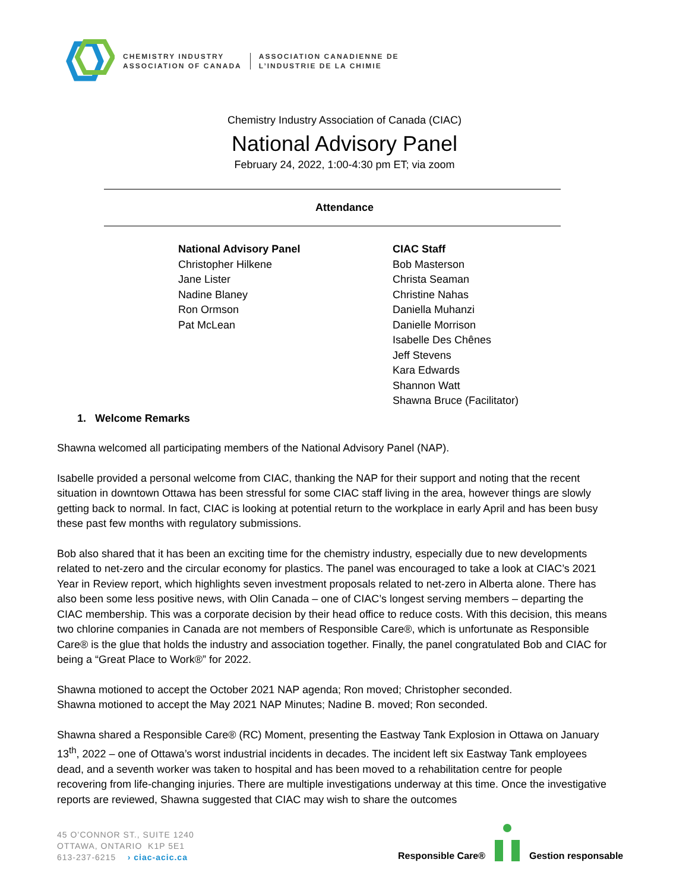CHEMISTRY INDUSTRY
ASSOCIATION OF CANADA
ASSOCIATION CANADIENNE DE
L’INDUSTRIE DE LA CHIMIE
Chemistry Industry Association of Canada (CIAC)
National Advisory Panel
February 24, 2022, 1:00-4:30 pm ET; via zoom
Attendance
National Advisory Panel
Christopher Hilkene
Jane Lister
Nadine Blaney
Ron Ormson
Pat McLean
CIAC Staff
Bob Masterson
Christa Seaman
Christine Nahas
Daniella Muhanzi
Danielle Morrison
Isabelle Des Chênes
Jeff Stevens
Kara Edwards
Shannon Watt
Shawna Bruce (Facilitator)
1. Welcome Remarks
Shawna welcomed all participating members of the National Advisory Panel (NAP).
Isabelle provided a personal welcome from CIAC, thanking the NAP for their support and noting that the recent situation in downtown Ottawa has been stressful for some CIAC staff living in the area, however things are slowly getting back to normal. In fact, CIAC is looking at potential return to the workplace in early April and has been busy these past few months with regulatory submissions.
Bob also shared that it has been an exciting time for the chemistry industry, especially due to new developments related to net-zero and the circular economy for plastics. The panel was encouraged to take a look at CIAC’s 2021 Year in Review report, which highlights seven investment proposals related to net-zero in Alberta alone. There has also been some less positive news, with Olin Canada – one of CIAC’s longest serving members – departing the CIAC membership. This was a corporate decision by their head office to reduce costs. With this decision, this means two chlorine companies in Canada are not members of Responsible Care®, which is unfortunate as Responsible Care® is the glue that holds the industry and association together. Finally, the panel congratulated Bob and CIAC for being a “Great Place to Work®” for 2022.
Shawna motioned to accept the October 2021 NAP agenda; Ron moved; Christopher seconded.
Shawna motioned to accept the May 2021 NAP Minutes; Nadine B. moved; Ron seconded.
Shawna shared a Responsible Care® (RC) Moment, presenting the Eastway Tank Explosion in Ottawa on January 13<sup>th</sup>, 2022 – one of Ottawa’s worst industrial incidents in decades. The incident left six Eastway Tank employees dead, and a seventh worker was taken to hospital and has been moved to a rehabilitation centre for people recovering from life-changing injuries. There are multiple investigations underway at this time. Once the investigative reports are reviewed, Shawna suggested that CIAC may wish to share the outcomes
45 O’CONNOR ST., SUITE 1240
OTTAWA, ONTARIO K1P 5E1
613-237-6215 › ciac-acic.ca
Responsible Care® Gestion responsable